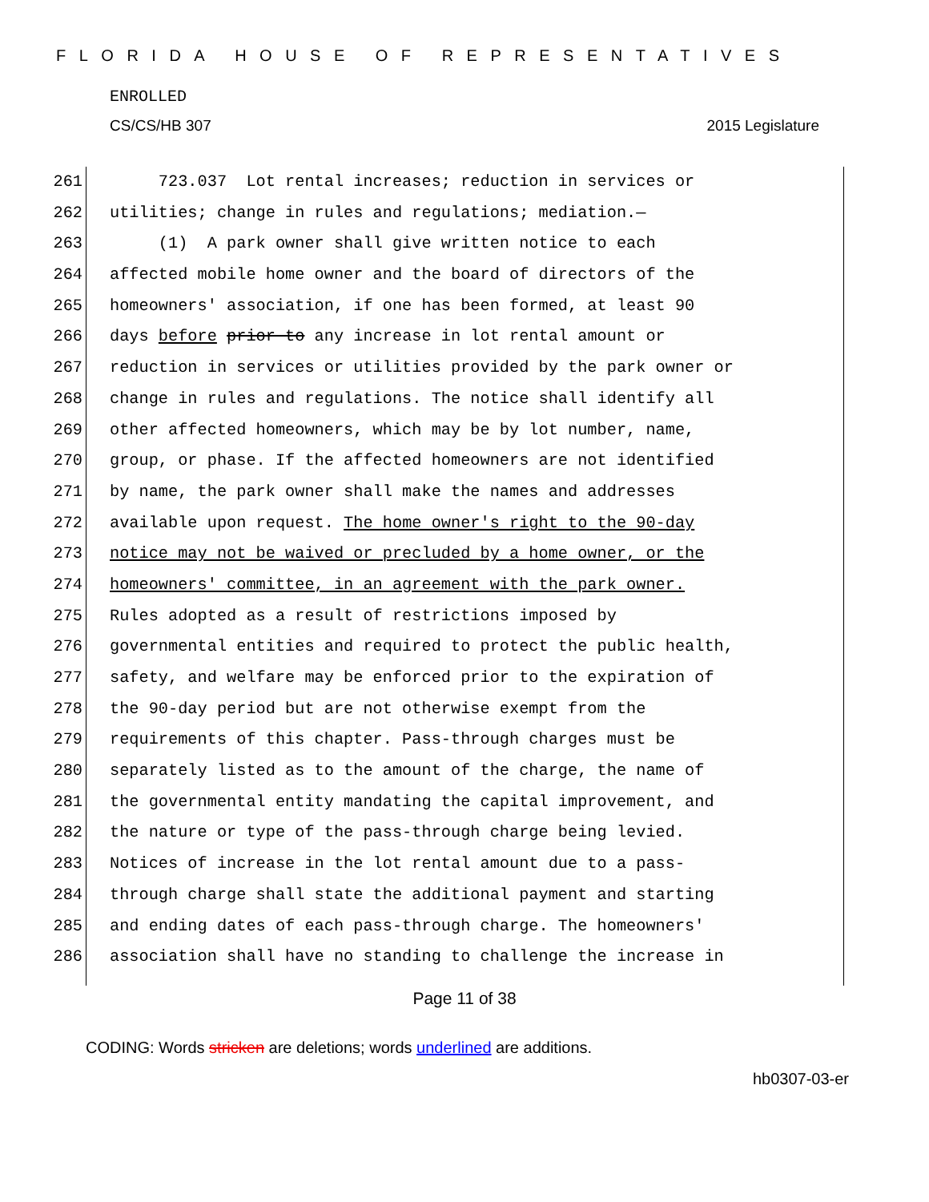FLORIDA HOUSE OF REPRESENTATIVES
ENROLLED
CS/CS/HB 307 2015 Legislature
261 723.037 Lot rental increases; reduction in services or
262 utilities; change in rules and regulations; mediation.—
263 (1) A park owner shall give written notice to each
264 affected mobile home owner and the board of directors of the
265 homeowners' association, if one has been formed, at least 90
266 days before prior to any increase in lot rental amount or
267 reduction in services or utilities provided by the park owner or
268 change in rules and regulations. The notice shall identify all
269 other affected homeowners, which may be by lot number, name,
270 group, or phase. If the affected homeowners are not identified
271 by name, the park owner shall make the names and addresses
272 available upon request. The home owner's right to the 90-day
273 notice may not be waived or precluded by a home owner, or the
274 homeowners' committee, in an agreement with the park owner.
275 Rules adopted as a result of restrictions imposed by
276 governmental entities and required to protect the public health,
277 safety, and welfare may be enforced prior to the expiration of
278 the 90-day period but are not otherwise exempt from the
279 requirements of this chapter. Pass-through charges must be
280 separately listed as to the amount of the charge, the name of
281 the governmental entity mandating the capital improvement, and
282 the nature or type of the pass-through charge being levied.
283 Notices of increase in the lot rental amount due to a pass-
284 through charge shall state the additional payment and starting
285 and ending dates of each pass-through charge. The homeowners'
286 association shall have no standing to challenge the increase in
Page 11 of 38
CODING: Words stricken are deletions; words underlined are additions.
hb0307-03-er